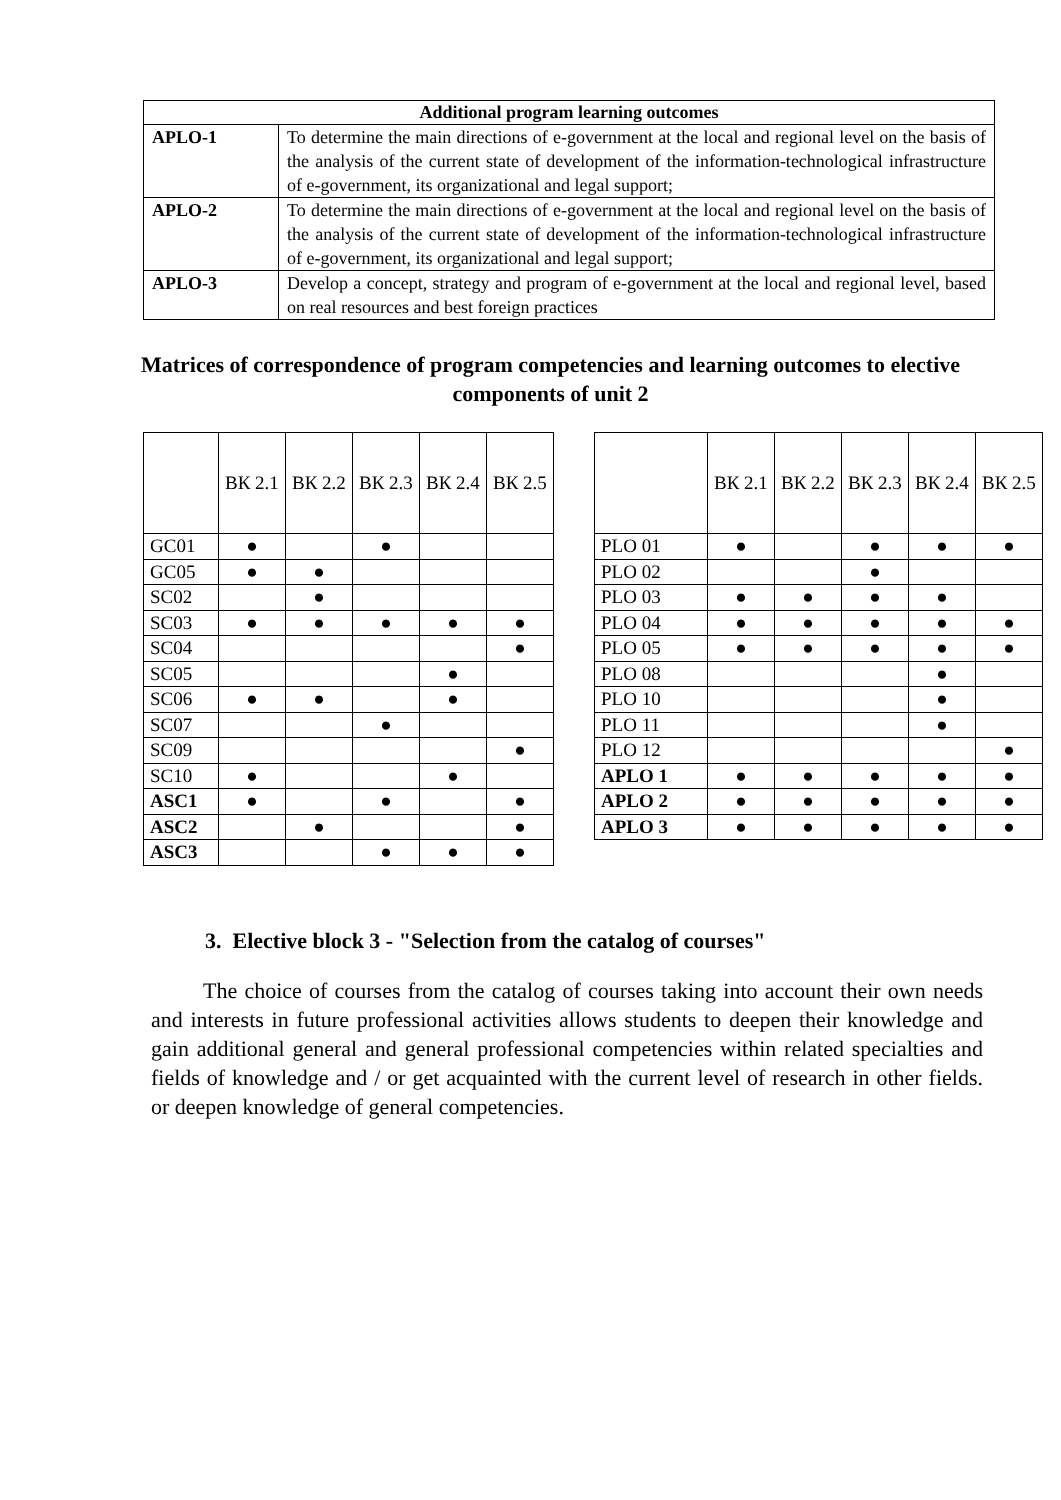| Additional program learning outcomes | |
| --- | --- |
| APLO-1 | To determine the main directions of e-government at the local and regional level on the basis of the analysis of the current state of development of the information-technological infrastructure of e-government, its organizational and legal support; |
| APLO-2 | To determine the main directions of e-government at the local and regional level on the basis of the analysis of the current state of development of the information-technological infrastructure of e-government, its organizational and legal support; |
| APLO-3 | Develop a concept, strategy and program of e-government at the local and regional level, based on real resources and best foreign practices |
Matrices of correspondence of program competencies and learning outcomes to elective components of unit 2
| | ВК 2.1 | ВК 2.2 | ВК 2.3 | ВК 2.4 | ВК 2.5 |
| GC01 | ● | | ● | | |
| GC05 | ● | ● | | | |
| SC02 | | ● | | | |
| SC03 | ● | ● | ● | ● | ● |
| SC04 | | | | | ● |
| SC05 | | | | ● | |
| SC06 | ● | ● | | ● | |
| SC07 | | | ● | | |
| SC09 | | | | | ● |
| SC10 | ● | | | ● | |
| ASC1 | ● | | ● | | ● |
| ASC2 | | ● | | | ● |
| ASC3 | | | ● | ● | ● |
| | ВК 2.1 | ВК 2.2 | ВК 2.3 | ВК 2.4 | ВК 2.5 |
| PLO 01 | ● | | ● | ● | ● |
| PLO 02 | | | ● | | |
| PLO 03 | ● | ● | ● | ● | |
| PLO 04 | ● | ● | ● | ● | ● |
| PLO 05 | ● | ● | ● | ● | ● |
| PLO 08 | | | | ● | |
| PLO 10 | | | | ● | |
| PLO 11 | | | | ● | |
| PLO 12 | | | | | ● |
| APLO 1 | ● | ● | ● | ● | ● |
| APLO 2 | ● | ● | ● | ● | ● |
| APLO 3 | ● | ● | ● | ● | ● |
3. Elective block 3 - "Selection from the catalog of courses"
The choice of courses from the catalog of courses taking into account their own needs and interests in future professional activities allows students to deepen their knowledge and gain additional general and general professional competencies within related specialties and fields of knowledge and / or get acquainted with the current level of research in other fields. or deepen knowledge of general competencies.